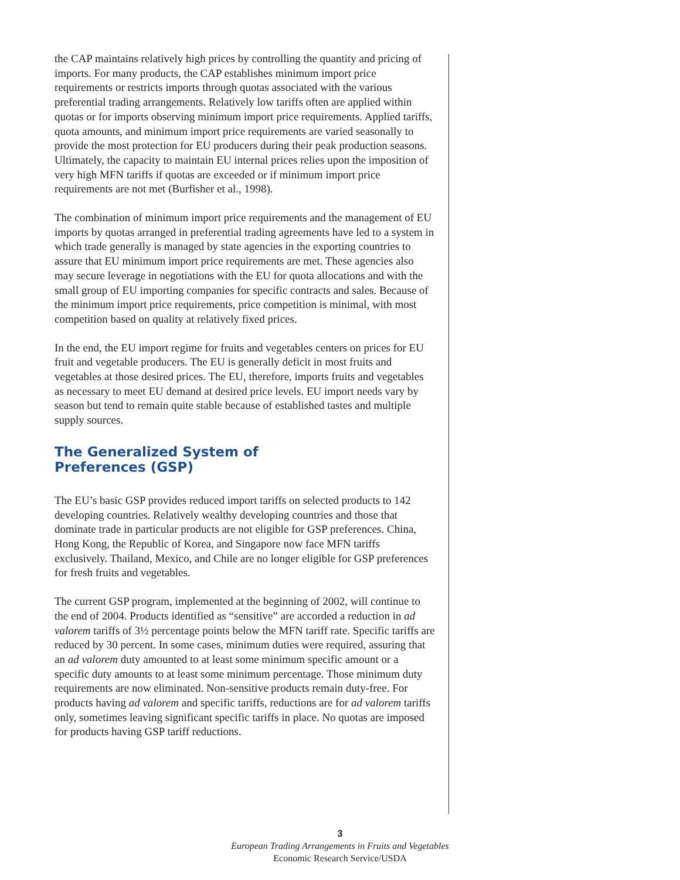the CAP maintains relatively high prices by controlling the quantity and pricing of imports. For many products, the CAP establishes minimum import price requirements or restricts imports through quotas associated with the various preferential trading arrangements. Relatively low tariffs often are applied within quotas or for imports observing minimum import price requirements. Applied tariffs, quota amounts, and minimum import price requirements are varied seasonally to provide the most protection for EU producers during their peak production seasons. Ultimately, the capacity to maintain EU internal prices relies upon the imposition of very high MFN tariffs if quotas are exceeded or if minimum import price requirements are not met (Burfisher et al., 1998).
The combination of minimum import price requirements and the management of EU imports by quotas arranged in preferential trading agreements have led to a system in which trade generally is managed by state agencies in the exporting countries to assure that EU minimum import price requirements are met. These agencies also may secure leverage in negotiations with the EU for quota allocations and with the small group of EU importing companies for specific contracts and sales. Because of the minimum import price requirements, price competition is minimal, with most competition based on quality at relatively fixed prices.
In the end, the EU import regime for fruits and vegetables centers on prices for EU fruit and vegetable producers. The EU is generally deficit in most fruits and vegetables at those desired prices. The EU, therefore, imports fruits and vegetables as necessary to meet EU demand at desired price levels. EU import needs vary by season but tend to remain quite stable because of established tastes and multiple supply sources.
The Generalized System of
Preferences (GSP)
The EU’s basic GSP provides reduced import tariffs on selected products to 142 developing countries. Relatively wealthy developing countries and those that dominate trade in particular products are not eligible for GSP preferences. China, Hong Kong, the Republic of Korea, and Singapore now face MFN tariffs exclusively. Thailand, Mexico, and Chile are no longer eligible for GSP preferences for fresh fruits and vegetables.
The current GSP program, implemented at the beginning of 2002, will continue to the end of 2004. Products identified as “sensitive” are accorded a reduction in ad valorem tariffs of 3½ percentage points below the MFN tariff rate. Specific tariffs are reduced by 30 percent. In some cases, minimum duties were required, assuring that an ad valorem duty amounted to at least some minimum specific amount or a specific duty amounts to at least some minimum percentage. Those minimum duty requirements are now eliminated. Non-sensitive products remain duty-free. For products having ad valorem and specific tariffs, reductions are for ad valorem tariffs only, sometimes leaving significant specific tariffs in place. No quotas are imposed for products having GSP tariff reductions.
3
European Trading Arrangements in Fruits and Vegetables
Economic Research Service/USDA